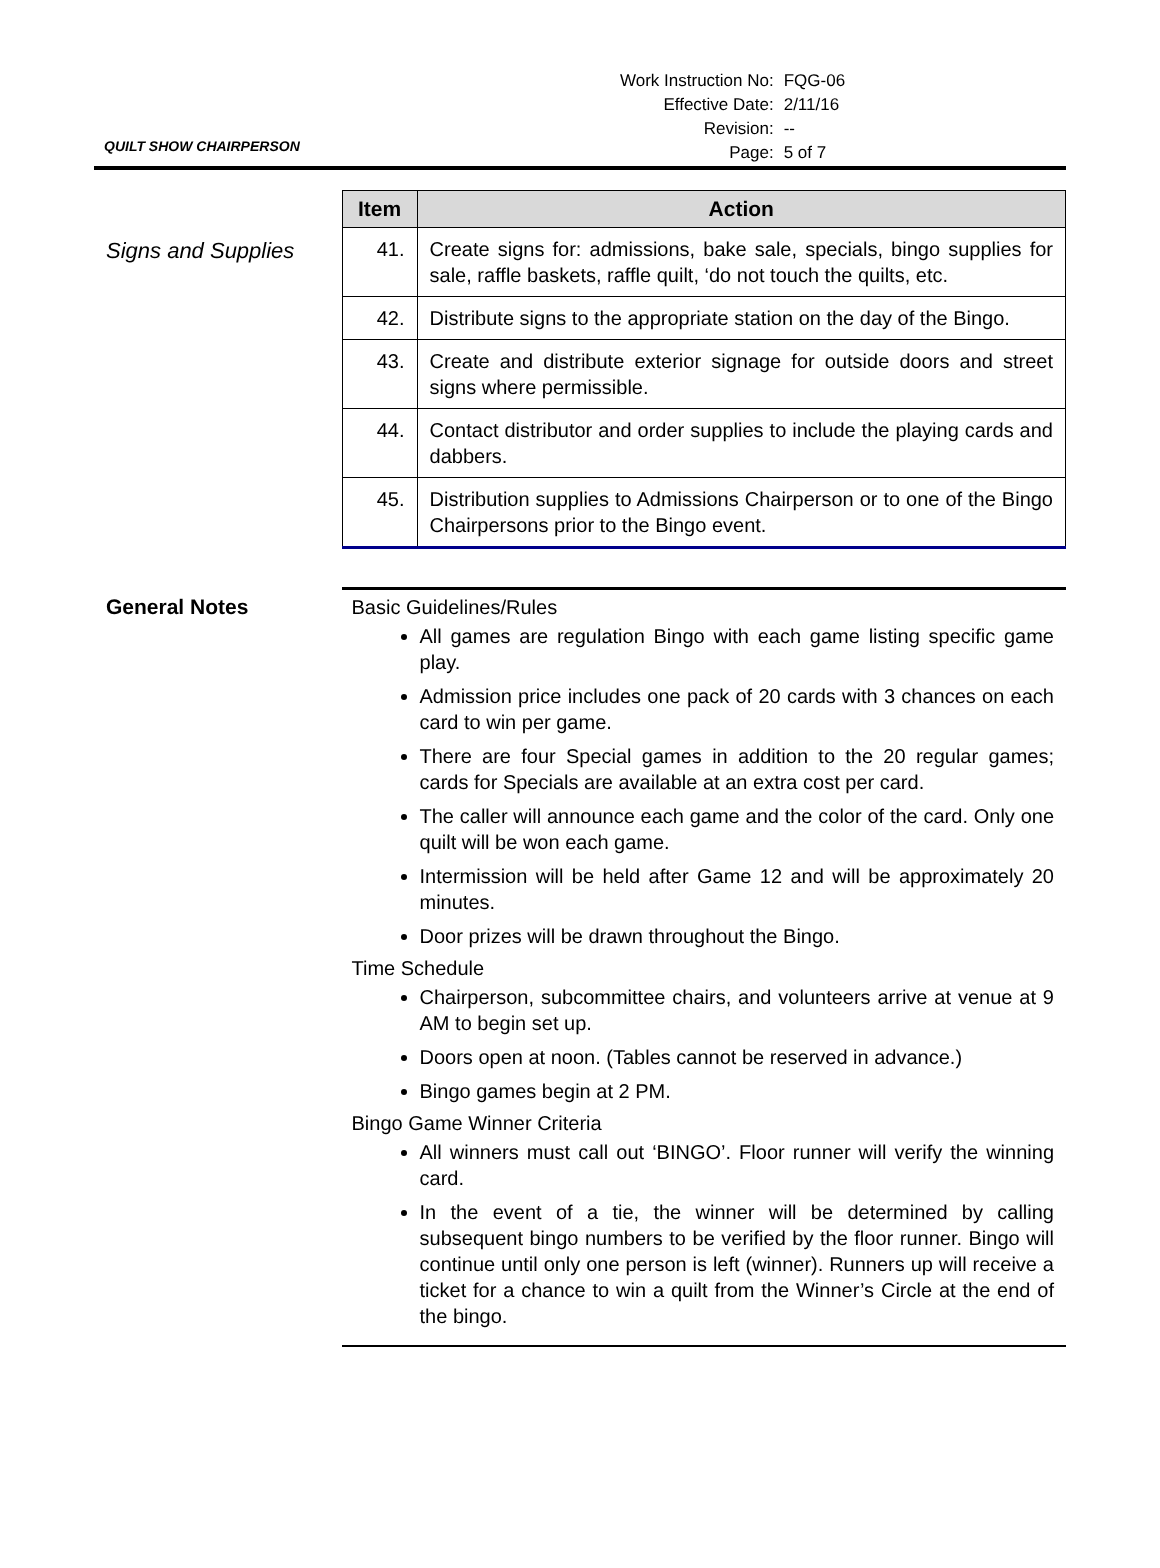| Work Instruction No: | FQG-06 |
| Effective Date: | 2/11/16 |
| Revision: | -- |
| Page: | 5 of 7 |
QUILT SHOW CHAIRPERSON
Signs and Supplies
| Item | Action |
| --- | --- |
| 41. | Create signs for: admissions, bake sale, specials, bingo supplies for sale, raffle baskets, raffle quilt, ‘do not touch the quilts, etc. |
| 42. | Distribute signs to the appropriate station on the day of the Bingo. |
| 43. | Create and distribute exterior signage for outside doors and street signs where permissible. |
| 44. | Contact distributor and order supplies to include the playing cards and dabbers. |
| 45. | Distribution supplies to Admissions Chairperson or to one of the Bingo Chairpersons prior to the Bingo event. |
General Notes Basic Guidelines/Rules
All games are regulation Bingo with each game listing specific game play.
Admission price includes one pack of 20 cards with 3 chances on each card to win per game.
There are four Special games in addition to the 20 regular games; cards for Specials are available at an extra cost per card.
The caller will announce each game and the color of the card. Only one quilt will be won each game.
Intermission will be held after Game 12 and will be approximately 20 minutes.
Door prizes will be drawn throughout the Bingo.
Time Schedule
Chairperson, subcommittee chairs, and volunteers arrive at venue at 9 AM to begin set up.
Doors open at noon. (Tables cannot be reserved in advance.)
Bingo games begin at 2 PM.
Bingo Game Winner Criteria
All winners must call out ‘BINGO’. Floor runner will verify the winning card.
In the event of a tie, the winner will be determined by calling subsequent bingo numbers to be verified by the floor runner. Bingo will continue until only one person is left (winner). Runners up will receive a ticket for a chance to win a quilt from the Winner’s Circle at the end of the bingo.